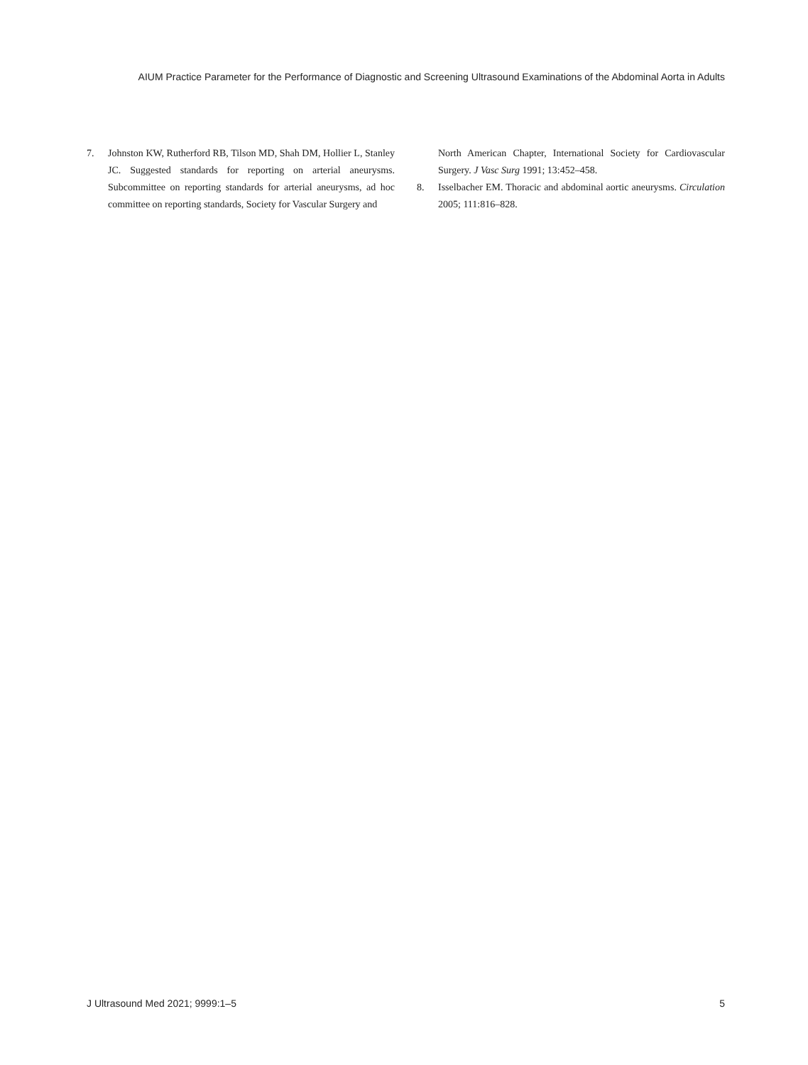AIUM Practice Parameter for the Performance of Diagnostic and Screening Ultrasound Examinations of the Abdominal Aorta in Adults
7. Johnston KW, Rutherford RB, Tilson MD, Shah DM, Hollier L, Stanley JC. Suggested standards for reporting on arterial aneurysms. Subcommittee on reporting standards for arterial aneurysms, ad hoc committee on reporting standards, Society for Vascular Surgery and
North American Chapter, International Society for Cardiovascular Surgery. J Vasc Surg 1991; 13:452–458.
8. Isselbacher EM. Thoracic and abdominal aortic aneurysms. Circulation 2005; 111:816–828.
J Ultrasound Med 2021; 9999:1–5 5